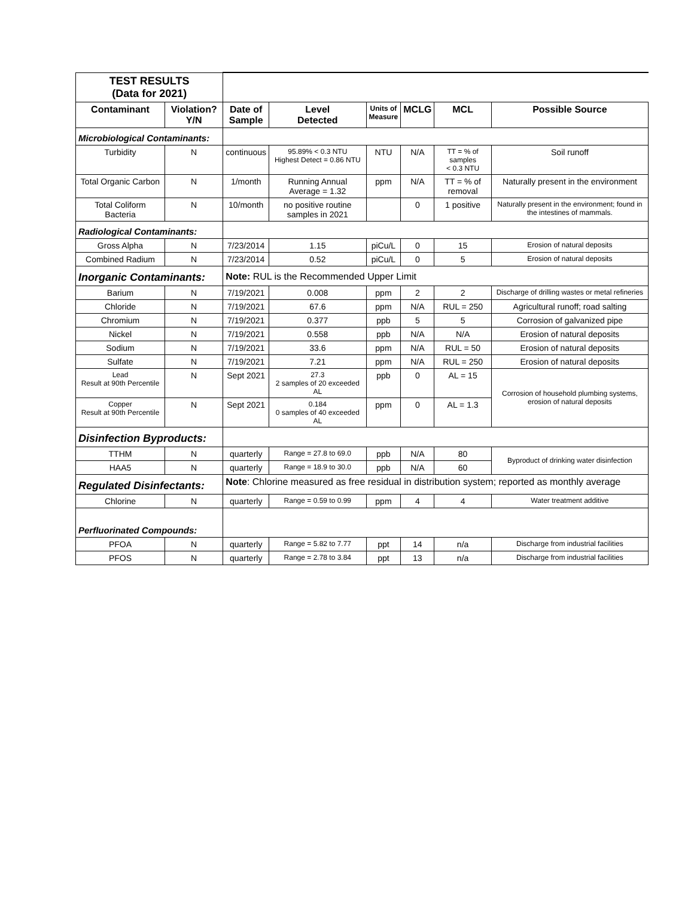| TEST RESULTS (Data for 2021) | | | | | | | |
| Contaminant | Violation? Y/N | Date of Sample | Level Detected | Units of Measure | MCLG | MCL | Possible Source |
| Microbiological Contaminants: | | | | | | | |
| Turbidity | N | continuous | 95.89% < 0.3 NTU Highest Detect = 0.86 NTU | NTU | N/A | TT = % of samples < 0.3 NTU | Soil runoff |
| Total Organic Carbon | N | 1/month | Running Annual Average = 1.32 | ppm | N/A | TT = % of removal | Naturally present in the environment |
| Total Coliform Bacteria | N | 10/month | no positive routine samples in 2021 | | 0 | 1 positive | Naturally present in the environment; found in the intestines of mammals. |
| Radiological Contaminants: | | | | | | | |
| Gross Alpha | N | 7/23/2014 | 1.15 | piCu/L | 0 | 15 | Erosion of natural deposits |
| Combined Radium | N | 7/23/2014 | 0.52 | piCu/L | 0 | 5 | Erosion of natural deposits |
| Inorganic Contaminants: | | Note: RUL is the Recommended Upper Limit | | | | | |
| Barium | N | 7/19/2021 | 0.008 | ppm | 2 | 2 | Discharge of drilling wastes or metal refineries |
| Chloride | N | 7/19/2021 | 67.6 | ppm | N/A | RUL = 250 | Agricultural runoff; road salting |
| Chromium | N | 7/19/2021 | 0.377 | ppb | 5 | 5 | Corrosion of galvanized pipe |
| Nickel | N | 7/19/2021 | 0.558 | ppb | N/A | N/A | Erosion of natural deposits |
| Sodium | N | 7/19/2021 | 33.6 | ppm | N/A | RUL = 50 | Erosion of natural deposits |
| Sulfate | N | 7/19/2021 | 7.21 | ppm | N/A | RUL = 250 | Erosion of natural deposits |
| Lead Result at 90th Percentile | N | Sept 2021 | 27.3 2 samples of 20 exceeded AL | ppb | 0 | AL = 15 | Corrosion of household plumbing systems, erosion of natural deposits |
| Copper Result at 90th Percentile | N | Sept 2021 | 0.184 0 samples of 40 exceeded AL | ppm | 0 | AL = 1.3 | |
| Disinfection Byproducts: | | | | | | | |
| TTHM | N | quarterly | Range = 27.8 to 69.0 | ppb | N/A | 80 | Byproduct of drinking water disinfection |
| HAA5 | N | quarterly | Range = 18.9 to 30.0 | ppb | N/A | 60 | |
| Regulated Disinfectants: | | Note : Chlorine measured as free residual in distribution system; reported as monthly average | | | | | |
| Chlorine | N | quarterly | Range = 0.59 to 0.99 | ppm | 4 | 4 | Water treatment additive |
| Perfluorinated Compounds: | | | | | | | |
| PFOA | N | quarterly | Range = 5.82 to 7.77 | ppt | 14 | n/a | Discharge from industrial facilities |
| PFOS | N | quarterly | Range = 2.78 to 3.84 | ppt | 13 | n/a | Discharge from industrial facilities |